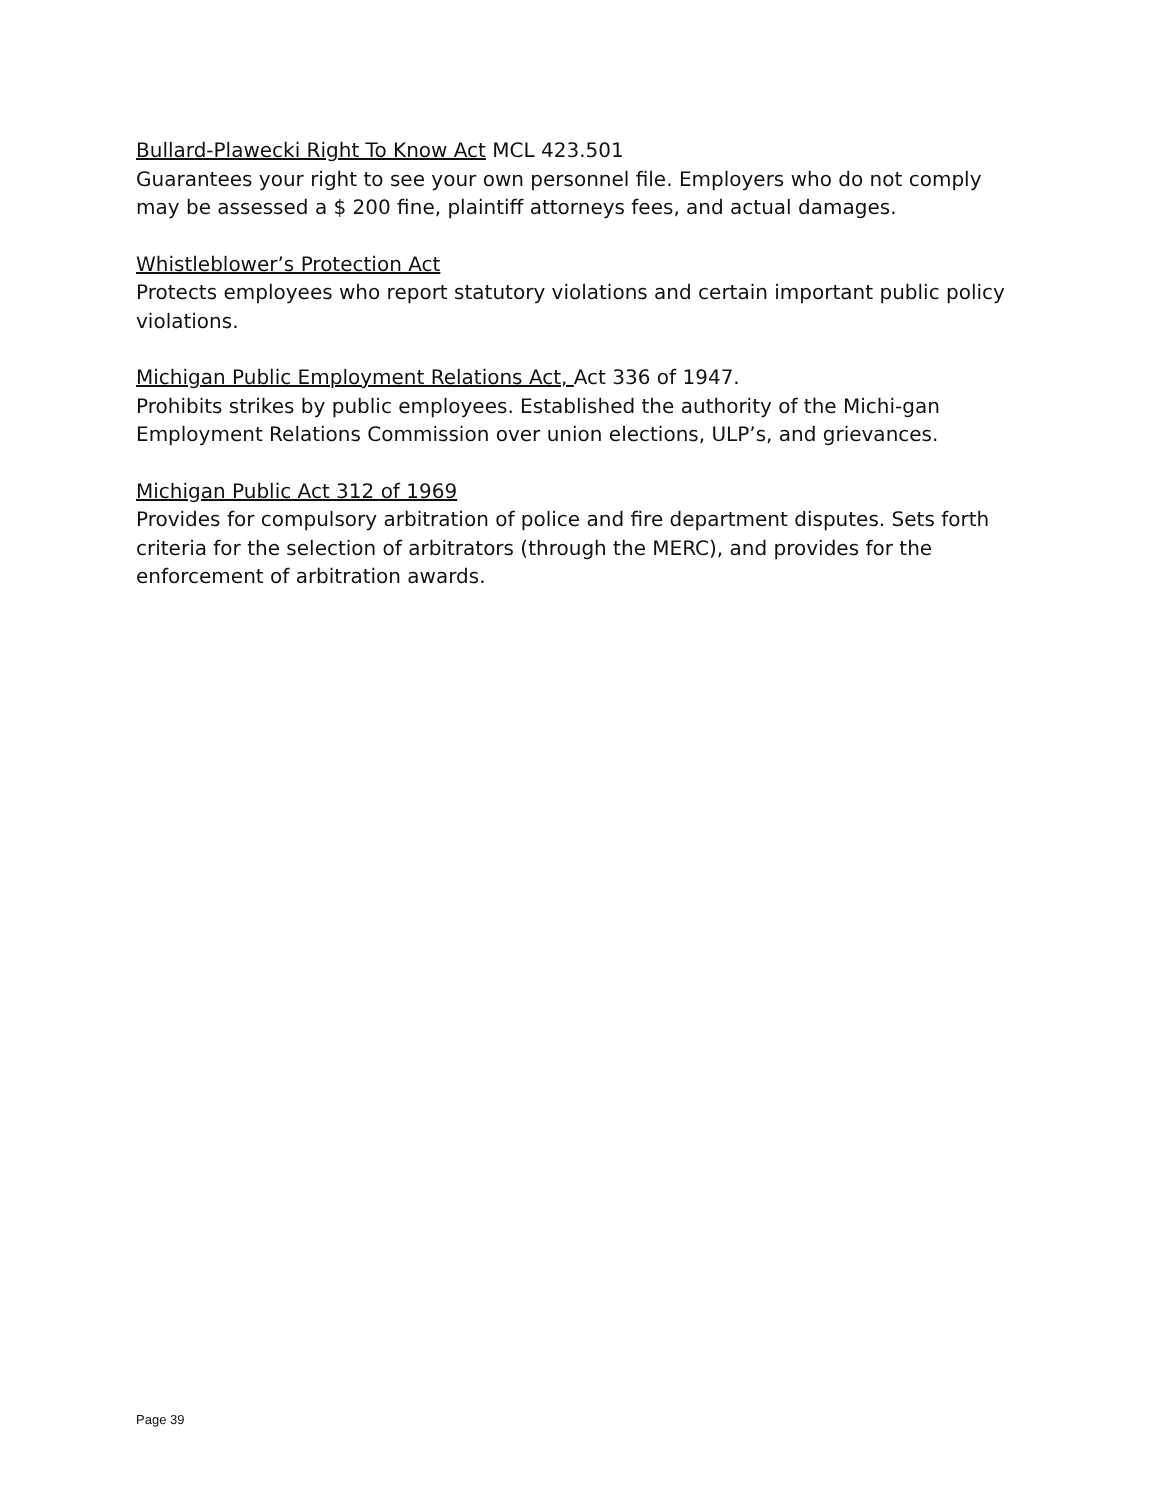Bullard-Plawecki Right To Know Act MCL 423.501
Guarantees your right to see your own personnel file. Employers who do not comply may be assessed a $ 200 fine, plaintiff attorneys fees, and actual damages.
Whistleblower’s Protection Act
Protects employees who report statutory violations and certain important public policy violations.
Michigan Public Employment Relations Act, Act 336 of 1947.
Prohibits strikes by public employees. Established the authority of the Michi-gan Employment Relations Commission over union elections, ULP’s, and grievances.
Michigan Public Act 312 of 1969
Provides for compulsory arbitration of police and fire department disputes. Sets forth criteria for the selection of arbitrators (through the MERC), and provides for the enforcement of arbitration awards.
Page 39